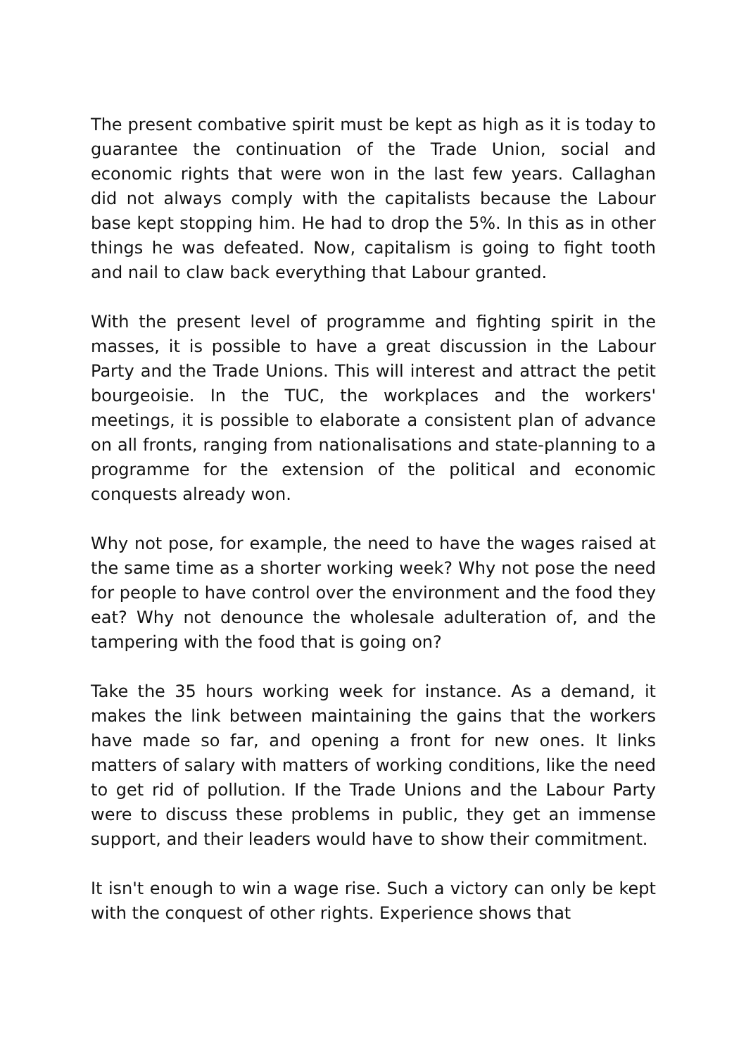The present combative spirit must be kept as high as it is today to guarantee the continuation of the Trade Union, social and economic rights that were won in the last few years. Callaghan did not always comply with the capitalists because the Labour base kept stopping him. He had to drop the 5%. In this as in other things he was defeated. Now, capitalism is going to fight tooth and nail to claw back everything that Labour granted.
With the present level of programme and fighting spirit in the masses, it is possible to have a great discussion in the Labour Party and the Trade Unions. This will interest and attract the petit bourgeoisie. In the TUC, the workplaces and the workers' meetings, it is possible to elaborate a consistent plan of advance on all fronts, ranging from nationalisations and state-planning to a programme for the extension of the political and economic conquests already won.
Why not pose, for example, the need to have the wages raised at the same time as a shorter working week? Why not pose the need for people to have control over the environment and the food they eat? Why not denounce the wholesale adulteration of, and the tampering with the food that is going on?
Take the 35 hours working week for instance. As a demand, it makes the link between maintaining the gains that the workers have made so far, and opening a front for new ones. It links matters of salary with matters of working conditions, like the need to get rid of pollution. If the Trade Unions and the Labour Party were to discuss these problems in public, they get an immense support, and their leaders would have to show their commitment.
It isn't enough to win a wage rise. Such a victory can only be kept with the conquest of other rights. Experience shows that